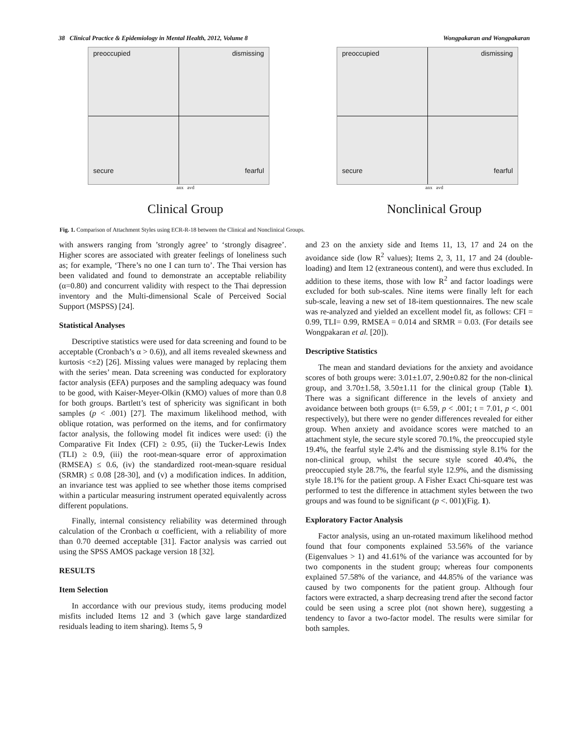38 Clinical Practice & Epidemiology in Mental Health, 2012, Volume 8 Wongpakaran and Wongpakaran
preoccupied dismissing
secure fearful
anx avd
Clinical Group
preoccupied dismissing
secure fearful
anx avd
Nonclinical Group
Fig. 1. Comparison of Attachment Styles using ECR-R-18 between the Clinical and Nonclinical Groups.
with answers ranging from ’strongly agree’ to ‘strongly disagree’. Higher scores are associated with greater feelings of loneliness such as; for example, ‘There’s no one I can turn to’. The Thai version has been validated and found to demonstrate an acceptable reliability (α=0.80) and concurrent validity with respect to the Thai depression inventory and the Multi-dimensional Scale of Perceived Social Support (MSPSS) [24].
Statistical Analyses
Descriptive statistics were used for data screening and found to be acceptable (Cronbach’s α > 0.6)), and all items revealed skewness and kurtosis <±2) [26]. Missing values were managed by replacing them with the series’ mean. Data screening was conducted for exploratory factor analysis (EFA) purposes and the sampling adequacy was found to be good, with Kaiser-Meyer-Olkin (KMO) values of more than 0.8 for both groups. Bartlett’s test of sphericity was significant in both samples (p < .001) [27]. The maximum likelihood method, with oblique rotation, was performed on the items, and for confirmatory factor analysis, the following model fit indices were used: (i) the Comparative Fit Index (CFI) ≥ 0.95, (ii) the Tucker-Lewis Index (TLI) ≥ 0.9, (iii) the root-mean-square error of approximation (RMSEA) ≤ 0.6, (iv) the standardized root-mean-square residual (SRMR) ≤ 0.08 [28-30], and (v) a modification indices. In addition, an invariance test was applied to see whether those items comprised within a particular measuring instrument operated equivalently across different populations.
Finally, internal consistency reliability was determined through calculation of the Cronbach α coefficient, with a reliability of more than 0.70 deemed acceptable [31]. Factor analysis was carried out using the SPSS AMOS package version 18 [32].
RESULTS
Item Selection
In accordance with our previous study, items producing model misfits included Items 12 and 3 (which gave large standardized residuals leading to item sharing). Items 5, 9
and 23 on the anxiety side and Items 11, 13, 17 and 24 on the avoidance side (low R<sup>2</sup> values); Items 2, 3, 11, 17 and 24 (double-loading) and Item 12 (extraneous content), and were thus excluded. In addition to these items, those with low R<sup>2</sup> and factor loadings were excluded for both sub-scales. Nine items were finally left for each sub-scale, leaving a new set of 18-item questionnaires. The new scale was re-analyzed and yielded an excellent model fit, as follows: CFI = 0.99, TLI= 0.99, RMSEA = 0.014 and SRMR = 0.03. (For details see Wongpakaran et al. [20]).
Descriptive Statistics
The mean and standard deviations for the anxiety and avoidance scores of both groups were: 3.01±1.07, 2.90±0.82 for the non-clinical group, and 3.70±1.58, 3.50±1.11 for the clinical group (Table 1). There was a significant difference in the levels of anxiety and avoidance between both groups (t= 6.59, p < .001; t = 7.01, p <. 001 respectively), but there were no gender differences revealed for either group. When anxiety and avoidance scores were matched to an attachment style, the secure style scored 70.1%, the preoccupied style 19.4%, the fearful style 2.4% and the dismissing style 8.1% for the non-clinical group, whilst the secure style scored 40.4%, the preoccupied style 28.7%, the fearful style 12.9%, and the dismissing style 18.1% for the patient group. A Fisher Exact Chi-square test was performed to test the difference in attachment styles between the two groups and was found to be significant (p <. 001)(Fig. 1).
Exploratory Factor Analysis
Factor analysis, using an un-rotated maximum likelihood method found that four components explained 53.56% of the variance (Eigenvalues > 1) and 41.61% of the variance was accounted for by two components in the student group; whereas four components explained 57.58% of the variance, and 44.85% of the variance was caused by two components for the patient group. Although four factors were extracted, a sharp decreasing trend after the second factor could be seen using a scree plot (not shown here), suggesting a tendency to favor a two-factor model. The results were similar for both samples.